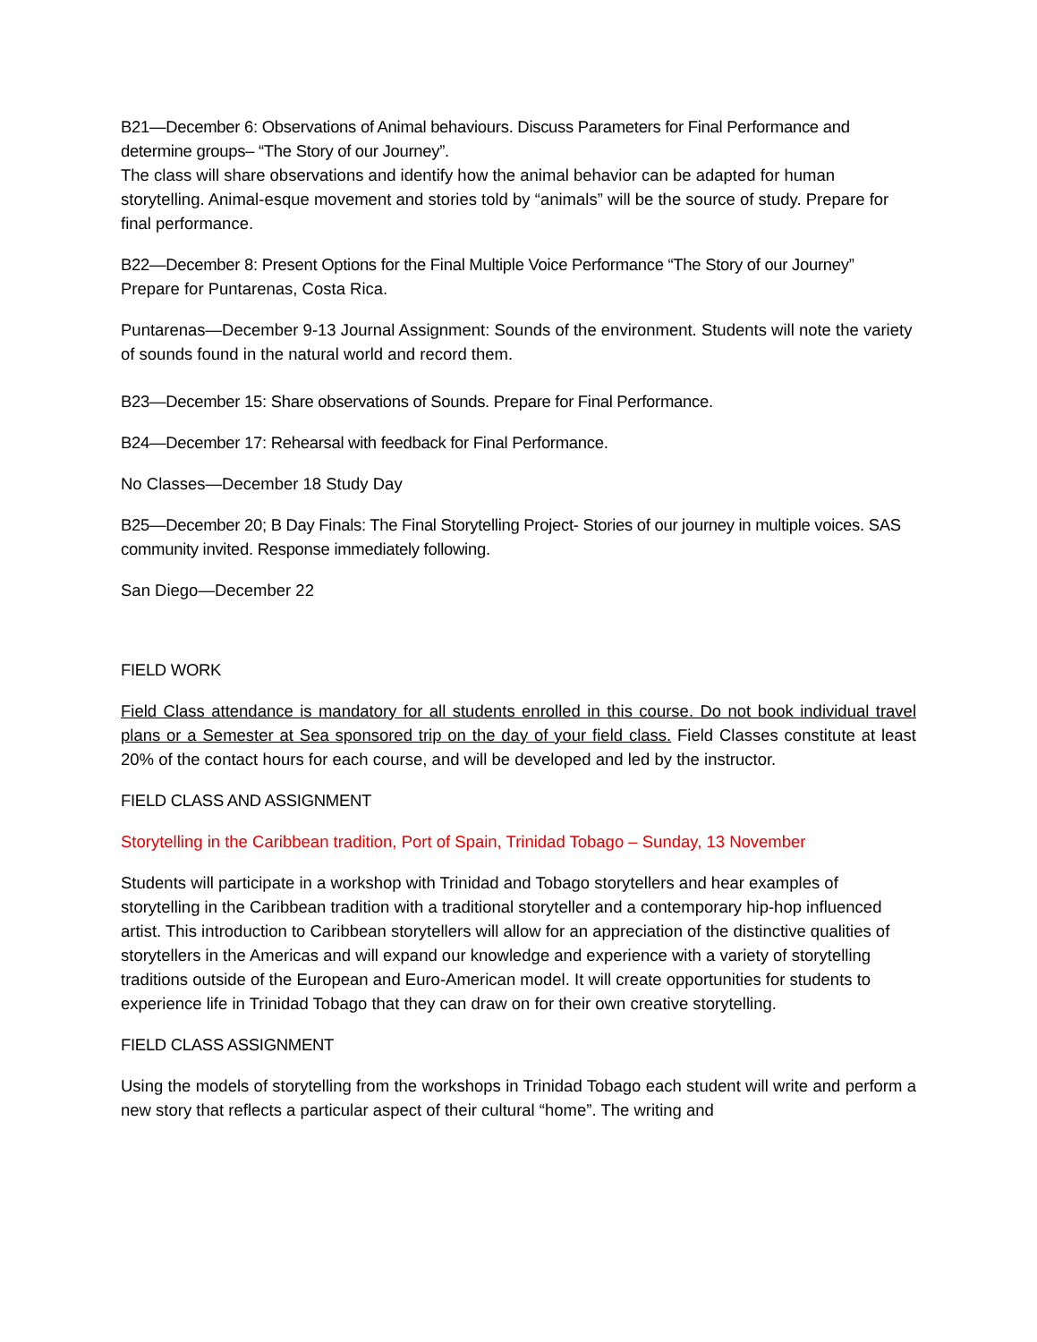B21—December 6: Observations of Animal behaviours. Discuss Parameters for Final Performance and determine groups– “The Story of our Journey”.
The class will share observations and identify how the animal behavior can be adapted for human storytelling. Animal-esque movement and stories told by “animals” will be the source of study. Prepare for final performance.
B22—December 8: Present Options for the Final Multiple Voice Performance “The Story of our Journey”
Prepare for Puntarenas, Costa Rica.
Puntarenas—December 9-13 Journal Assignment: Sounds of the environment. Students will note the variety of sounds found in the natural world and record them.
B23—December 15: Share observations of Sounds. Prepare for Final Performance.
B24—December 17: Rehearsal with feedback for Final Performance.
No Classes—December 18 Study Day
B25—December 20; B Day Finals: The Final Storytelling Project- Stories of our journey in multiple voices. SAS community invited. Response immediately following.
San Diego—December 22
FIELD WORK
Field Class attendance is mandatory for all students enrolled in this course. Do not book individual travel plans or a Semester at Sea sponsored trip on the day of your field class. Field Classes constitute at least 20% of the contact hours for each course, and will be developed and led by the instructor.
FIELD CLASS AND ASSIGNMENT
Storytelling in the Caribbean tradition, Port of Spain, Trinidad Tobago – Sunday, 13 November
Students will participate in a workshop with Trinidad and Tobago storytellers and hear examples of storytelling in the Caribbean tradition with a traditional storyteller and a contemporary hip-hop influenced artist. This introduction to Caribbean storytellers will allow for an appreciation of the distinctive qualities of storytellers in the Americas and will expand our knowledge and experience with a variety of storytelling traditions outside of the European and Euro-American model. It will create opportunities for students to experience life in Trinidad Tobago that they can draw on for their own creative storytelling.
FIELD CLASS ASSIGNMENT
Using the models of storytelling from the workshops in Trinidad Tobago each student will write and perform a new story that reflects a particular aspect of their cultural “home”. The writing and